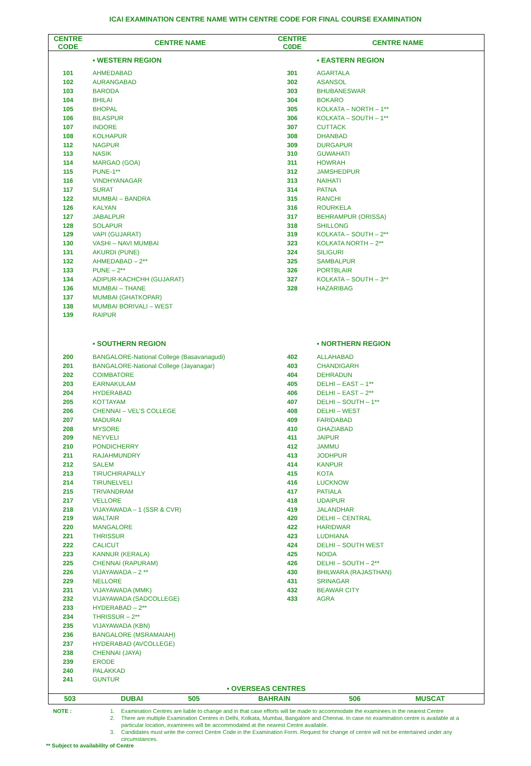ICAI EXAMINATION CENTRE NAME WITH CENTRE CODE FOR FINAL COURSE EXAMINATION
| CENTRE CODE | CENTRE NAME | CENTRE C0DE | CENTRE NAME |
| --- | --- | --- | --- |
| | ▪ WESTERN REGION | | ▪ EASTERN REGION |
| 101 | AHMEDABAD | 301 | AGARTALA |
| 102 | AURANGABAD | 302 | ASANSOL |
| 103 | BARODA | 303 | BHUBANESWAR |
| 104 | BHILAI | 304 | BOKARO |
| 105 | BHOPAL | 305 | KOLKATA – NORTH – 1** |
| 106 | BILASPUR | 306 | KOLKATA – SOUTH – 1** |
| 107 | INDORE | 307 | CUTTACK |
| 108 | KOLHAPUR | 308 | DHANBAD |
| 112 | NAGPUR | 309 | DURGAPUR |
| 113 | NASIK | 310 | GUWAHATI |
| 114 | MARGAO (GOA) | 311 | HOWRAH |
| 115 | PUNE-1** | 312 | JAMSHEDPUR |
| 116 | VINDHYANAGAR | 313 | NAIHATI |
| 117 | SURAT | 314 | PATNA |
| 122 | MUMBAI – BANDRA | 315 | RANCHI |
| 126 | KALYAN | 316 | ROURKELA |
| 127 | JABALPUR | 317 | BEHRAMPUR (ORISSA) |
| 128 | SOLAPUR | 318 | SHILLONG |
| 129 | VAPI (GUJARAT) | 319 | KOLKATA – SOUTH – 2** |
| 130 | VASHI – NAVI MUMBAI | 323 | KOLKATA NORTH – 2** |
| 131 | AKURDI (PUNE) | 324 | SILIGURI |
| 132 | AHMEDABAD – 2** | 325 | SAMBALPUR |
| 133 | PUNE – 2** | 326 | PORTBLAIR |
| 134 | ADIPUR-KACHCHH (GUJARAT) | 327 | KOLKATA – SOUTH – 3** |
| 136 | MUMBAI – THANE | 328 | HAZARIBAG |
| 137 | MUMBAI (GHATKOPAR) | | |
| 138 | MUMBAI BORIVALI – WEST | | |
| 139 | RAIPUR | | |
| | ▪ SOUTHERN REGION | | ▪ NORTHERN REGION |
| 200 | BANGALORE-National College (Basavanagudi) | 402 | ALLAHABAD |
| 201 | BANGALORE-National College (Jayanagar) | 403 | CHANDIGARH |
| 202 | COIMBATORE | 404 | DEHRADUN |
| 203 | EARNAKULAM | 405 | DELHI – EAST – 1** |
| 204 | HYDERABAD | 406 | DELHI – EAST – 2** |
| 205 | KOTTAYAM | 407 | DELHI – SOUTH – 1** |
| 206 | CHENNAI – VEL’S COLLEGE | 408 | DELHI – WEST |
| 207 | MADURAI | 409 | FARIDABAD |
| 208 | MYSORE | 410 | GHAZIABAD |
| 209 | NEYVELI | 411 | JAIPUR |
| 210 | PONDICHERRY | 412 | JAMMU |
| 211 | RAJAHMUNDRY | 413 | JODHPUR |
| 212 | SALEM | 414 | KANPUR |
| 213 | TIRUCHIRAPALLY | 415 | KOTA |
| 214 | TIRUNELVELI | 416 | LUCKNOW |
| 215 | TRIVANDRAM | 417 | PATIALA |
| 217 | VELLORE | 418 | UDAIPUR |
| 218 | VIJAYAWADA – 1 (SSR & CVR) | 419 | JALANDHAR |
| 219 | WALTAIR | 420 | DELHI – CENTRAL |
| 220 | MANGALORE | 422 | HARIDWAR |
| 221 | THRISSUR | 423 | LUDHIANA |
| 222 | CALICUT | 424 | DELHI – SOUTH WEST |
| 223 | KANNUR (KERALA) | 425 | NOIDA |
| 225 | CHENNAI (RAPURAM) | 426 | DELHI – SOUTH – 2** |
| 226 | VIJAYAWADA – 2 ** | 430 | BHILWARA (RAJASTHAN) |
| 229 | NELLORE | 431 | SRINAGAR |
| 231 | VIJAYAWADA (MMK) | 432 | BEAWAR CITY |
| 232 | VIJAYAWADA (SADCOLLEGE) | 433 | AGRA |
| 233 | HYDERABAD – 2** | | |
| 234 | THRISSUR – 2** | | |
| 235 | VIJAYAWADA (KBN) | | |
| 236 | BANGALORE (MSRAMAIAH) | | |
| 237 | HYDERABAD (AVCOLLEGE) | | |
| 238 | CHENNAI (JAYA) | | |
| 239 | ERODE | | |
| 240 | PALAKKAD | | |
| 241 | GUNTUR | | |
| ▪ OVERSEAS CENTRES | | | |
| / 503 / DUBAI / 505 / BAHRAIN / 506 / MUSCAT / | | | |
| NOTE : | 1. | Examination Centres are liable to change and in that case efforts will be made to accommodate the examinees in the nearest Centre |
| | 2. | There are multiple Examination Centres in Delhi, Kolkata, Mumbai, Bangalore and Chennai. In case no examination centre is available at a particular location, examinees will be accommodated at the nearest Centre available. |
| | 3. | Candidates must write the correct Centre Code in the Examination Form. Request for change of centre will not be entertained under any circumstances. |
** Subject to availability of Centre